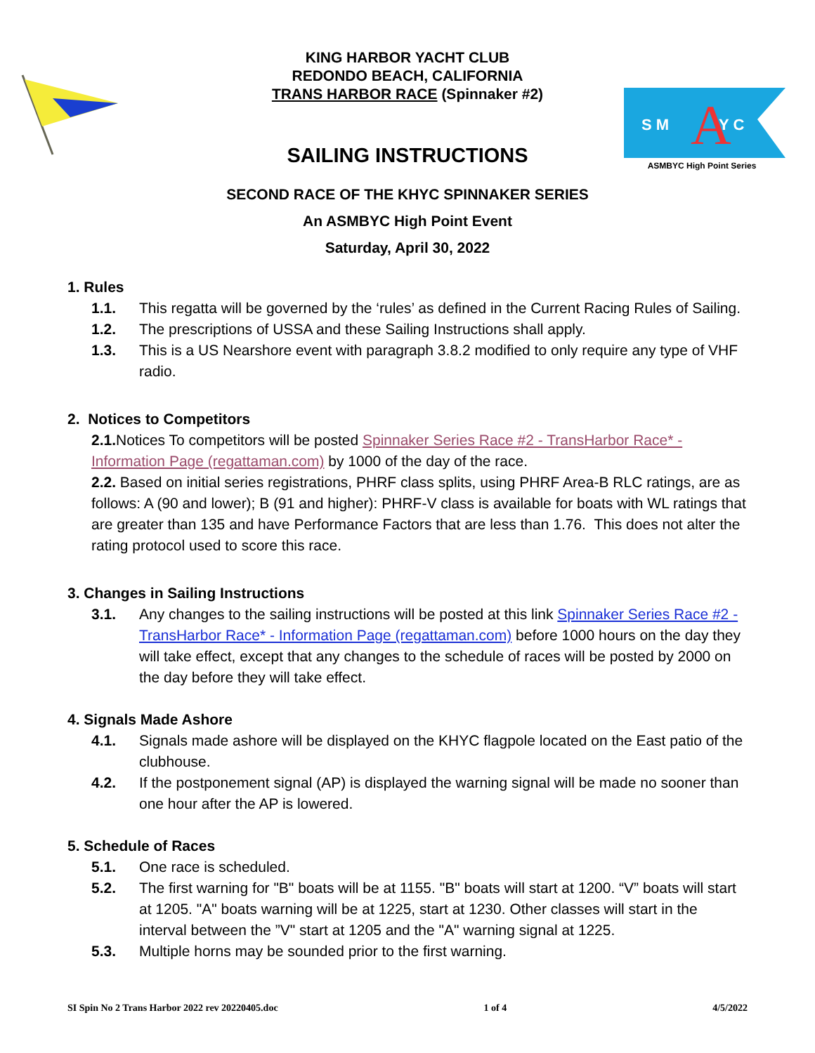S M
A
Y C
ASMBYC High Point Series
KING HARBOR YACHT CLUB
REDONDO BEACH, CALIFORNIA
TRANS HARBOR RACE (Spinnaker #2)
SAILING INSTRUCTIONS
SECOND RACE OF THE KHYC SPINNAKER SERIES
An ASMBYC High Point Event
Saturday, April 30, 2022
1. Rules
1.1. This regatta will be governed by the ‘rules’ as defined in the Current Racing Rules of Sailing.
1.2. The prescriptions of USSA and these Sailing Instructions shall apply.
1.3. This is a US Nearshore event with paragraph 3.8.2 modified to only require any type of VHF radio.
2. Notices to Competitors
2.1. Notices To competitors will be posted Spinnaker Series Race #2 - TransHarbor Race* - Information Page (regattaman.com) by 1000 of the day of the race.
2.2. Based on initial series registrations, PHRF class splits, using PHRF Area-B RLC ratings, are as follows: A (90 and lower); B (91 and higher): PHRF-V class is available for boats with WL ratings that are greater than 135 and have Performance Factors that are less than 1.76. This does not alter the rating protocol used to score this race.
3. Changes in Sailing Instructions
3.1. Any changes to the sailing instructions will be posted at this link Spinnaker Series Race #2 - TransHarbor Race* - Information Page (regattaman.com) before 1000 hours on the day they will take effect, except that any changes to the schedule of races will be posted by 2000 on the day before they will take effect.
4. Signals Made Ashore
4.1. Signals made ashore will be displayed on the KHYC flagpole located on the East patio of the clubhouse.
4.2. If the postponement signal (AP) is displayed the warning signal will be made no sooner than one hour after the AP is lowered.
5. Schedule of Races
5.1. One race is scheduled.
5.2. The first warning for "B" boats will be at 1155. "B" boats will start at 1200. “V” boats will start at 1205. "A" boats warning will be at 1225, start at 1230. Other classes will start in the interval between the ”V" start at 1205 and the "A" warning signal at 1225.
5.3. Multiple horns may be sounded prior to the first warning.
SI Spin No 2 Trans Harbor 2022 rev 20220405.doc 1 of 4 4/5/2022